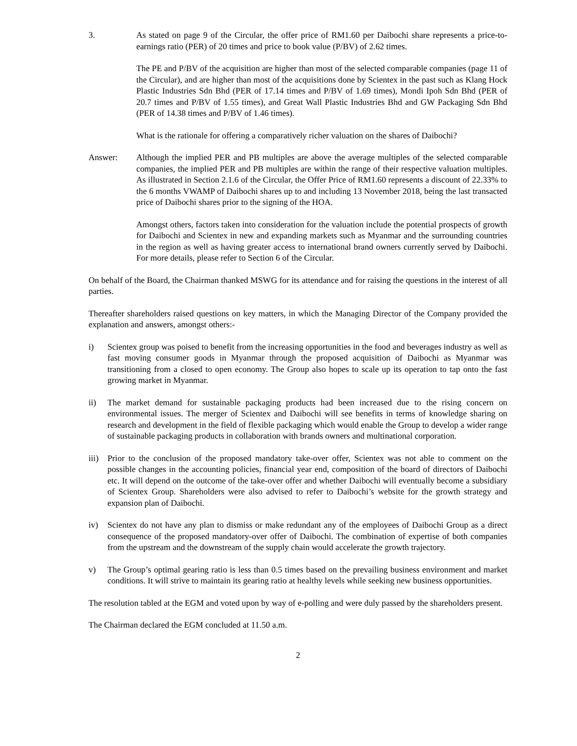3. As stated on page 9 of the Circular, the offer price of RM1.60 per Daibochi share represents a price-to-earnings ratio (PER) of 20 times and price to book value (P/BV) of 2.62 times.
The PE and P/BV of the acquisition are higher than most of the selected comparable companies (page 11 of the Circular), and are higher than most of the acquisitions done by Scientex in the past such as Klang Hock Plastic Industries Sdn Bhd (PER of 17.14 times and P/BV of 1.69 times), Mondi Ipoh Sdn Bhd (PER of 20.7 times and P/BV of 1.55 times), and Great Wall Plastic Industries Bhd and GW Packaging Sdn Bhd (PER of 14.38 times and P/BV of 1.46 times).
What is the rationale for offering a comparatively richer valuation on the shares of Daibochi?
Answer: Although the implied PER and PB multiples are above the average multiples of the selected comparable companies, the implied PER and PB multiples are within the range of their respective valuation multiples. As illustrated in Section 2.1.6 of the Circular, the Offer Price of RM1.60 represents a discount of 22.33% to the 6 months VWAMP of Daibochi shares up to and including 13 November 2018, being the last transacted price of Daibochi shares prior to the signing of the HOA.
Amongst others, factors taken into consideration for the valuation include the potential prospects of growth for Daibochi and Scientex in new and expanding markets such as Myanmar and the surrounding countries in the region as well as having greater access to international brand owners currently served by Daibochi. For more details, please refer to Section 6 of the Circular.
On behalf of the Board, the Chairman thanked MSWG for its attendance and for raising the questions in the interest of all parties.
Thereafter shareholders raised questions on key matters, in which the Managing Director of the Company provided the explanation and answers, amongst others:-
i) Scientex group was poised to benefit from the increasing opportunities in the food and beverages industry as well as fast moving consumer goods in Myanmar through the proposed acquisition of Daibochi as Myanmar was transitioning from a closed to open economy. The Group also hopes to scale up its operation to tap onto the fast growing market in Myanmar.
ii) The market demand for sustainable packaging products had been increased due to the rising concern on environmental issues. The merger of Scientex and Daibochi will see benefits in terms of knowledge sharing on research and development in the field of flexible packaging which would enable the Group to develop a wider range of sustainable packaging products in collaboration with brands owners and multinational corporation.
iii)
Prior to the conclusion of the proposed mandatory take-over offer, Scientex was not able to comment on the possible changes in the accounting policies, financial year end, composition of the board of directors of Daibochi etc. It will depend on the outcome of the take-over offer and whether Daibochi will eventually become a subsidiary of Scientex Group. Shareholders were also advised to refer to Daibochi’s website for the growth strategy and expansion plan of Daibochi.
iv) Scientex do not have any plan to dismiss or make redundant any of the employees of Daibochi Group as a direct consequence of the proposed mandatory-over offer of Daibochi. The combination of expertise of both companies from the upstream and the downstream of the supply chain would accelerate the growth trajectory.
v) The Group’s optimal gearing ratio is less than 0.5 times based on the prevailing business environment and market conditions. It will strive to maintain its gearing ratio at healthy levels while seeking new business opportunities.
The resolution tabled at the EGM and voted upon by way of e-polling and were duly passed by the shareholders present.
The Chairman declared the EGM concluded at 11.50 a.m.
2